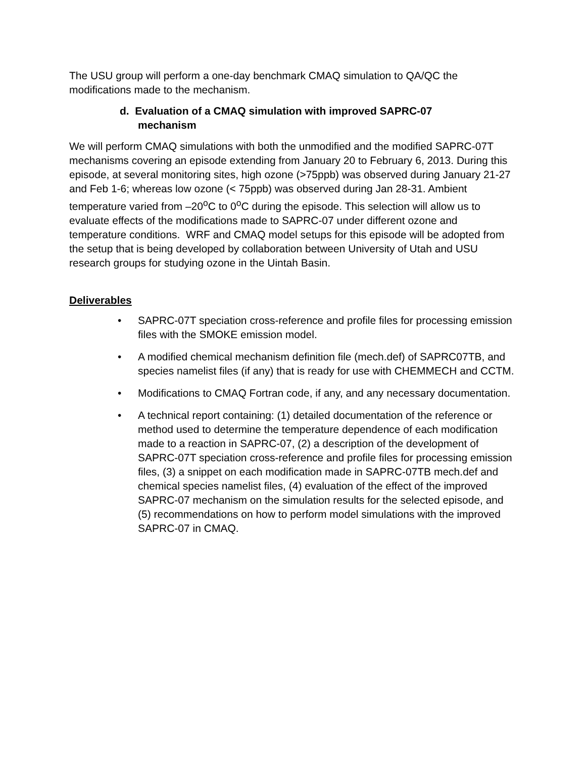The USU group will perform a one-day benchmark CMAQ simulation to QA/QC the modifications made to the mechanism.
d. Evaluation of a CMAQ simulation with improved SAPRC-07 mechanism
We will perform CMAQ simulations with both the unmodified and the modified SAPRC-07T mechanisms covering an episode extending from January 20 to February 6, 2013. During this episode, at several monitoring sites, high ozone (>75ppb) was observed during January 21-27 and Feb 1-6; whereas low ozone (< 75ppb) was observed during Jan 28-31. Ambient temperature varied from –20<sup>o</sup>C to 0<sup>o</sup>C during the episode. This selection will allow us to evaluate effects of the modifications made to SAPRC-07 under different ozone and temperature conditions. WRF and CMAQ model setups for this episode will be adopted from the setup that is being developed by collaboration between University of Utah and USU research groups for studying ozone in the Uintah Basin.
Deliverables
• SAPRC-07T speciation cross-reference and profile files for processing emission files with the SMOKE emission model.
• A modified chemical mechanism definition file (mech.def) of SAPRC07TB, and species namelist files (if any) that is ready for use with CHEMMECH and CCTM.
• Modifications to CMAQ Fortran code, if any, and any necessary documentation.
• A technical report containing: (1) detailed documentation of the reference or method used to determine the temperature dependence of each modification made to a reaction in SAPRC-07, (2) a description of the development of SAPRC-07T speciation cross-reference and profile files for processing emission files, (3) a snippet on each modification made in SAPRC-07TB mech.def and chemical species namelist files, (4) evaluation of the effect of the improved SAPRC-07 mechanism on the simulation results for the selected episode, and (5) recommendations on how to perform model simulations with the improved SAPRC-07 in CMAQ.